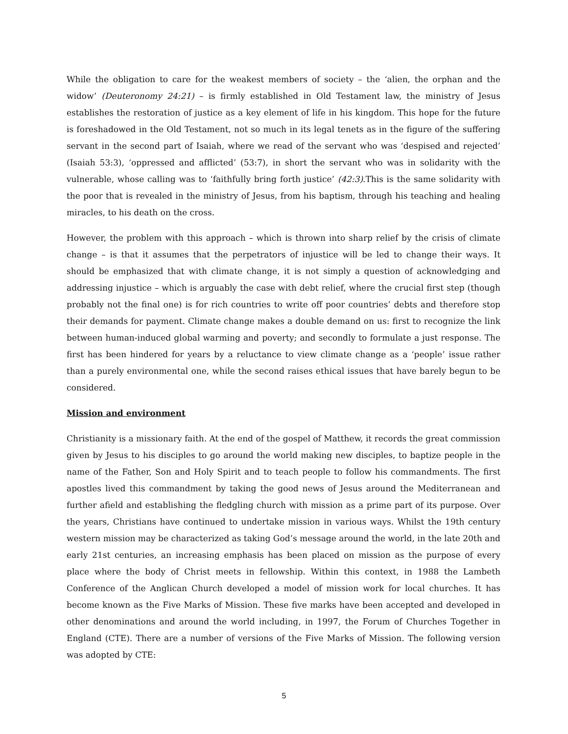While the obligation to care for the weakest members of society – the ‘alien, the orphan and the widow’ (Deuteronomy 24:21) – is firmly established in Old Testament law, the ministry of Jesus establishes the restoration of justice as a key element of life in his kingdom. This hope for the future is foreshadowed in the Old Testament, not so much in its legal tenets as in the figure of the suffering servant in the second part of Isaiah, where we read of the servant who was ‘despised and rejected’ (Isaiah 53:3), ‘oppressed and afflicted’ (53:7), in short the servant who was in solidarity with the vulnerable, whose calling was to ‘faithfully bring forth justice’ (42:3).This is the same solidarity with the poor that is revealed in the ministry of Jesus, from his baptism, through his teaching and healing miracles, to his death on the cross.
However, the problem with this approach – which is thrown into sharp relief by the crisis of climate change – is that it assumes that the perpetrators of injustice will be led to change their ways. It should be emphasized that with climate change, it is not simply a question of acknowledging and addressing injustice – which is arguably the case with debt relief, where the crucial first step (though probably not the final one) is for rich countries to write off poor countries’ debts and therefore stop their demands for payment. Climate change makes a double demand on us: first to recognize the link between human-induced global warming and poverty; and secondly to formulate a just response. The first has been hindered for years by a reluctance to view climate change as a ‘people’ issue rather than a purely environmental one, while the second raises ethical issues that have barely begun to be considered.
Mission and environment
Christianity is a missionary faith. At the end of the gospel of Matthew, it records the great commission given by Jesus to his disciples to go around the world making new disciples, to baptize people in the name of the Father, Son and Holy Spirit and to teach people to follow his commandments. The first apostles lived this commandment by taking the good news of Jesus around the Mediterranean and further afield and establishing the fledgling church with mission as a prime part of its purpose. Over the years, Christians have continued to undertake mission in various ways. Whilst the 19th century western mission may be characterized as taking God’s message around the world, in the late 20th and early 21st centuries, an increasing emphasis has been placed on mission as the purpose of every place where the body of Christ meets in fellowship. Within this context, in 1988 the Lambeth Conference of the Anglican Church developed a model of mission work for local churches. It has become known as the Five Marks of Mission. These five marks have been accepted and developed in other denominations and around the world including, in 1997, the Forum of Churches Together in England (CTE). There are a number of versions of the Five Marks of Mission. The following version was adopted by CTE:
5